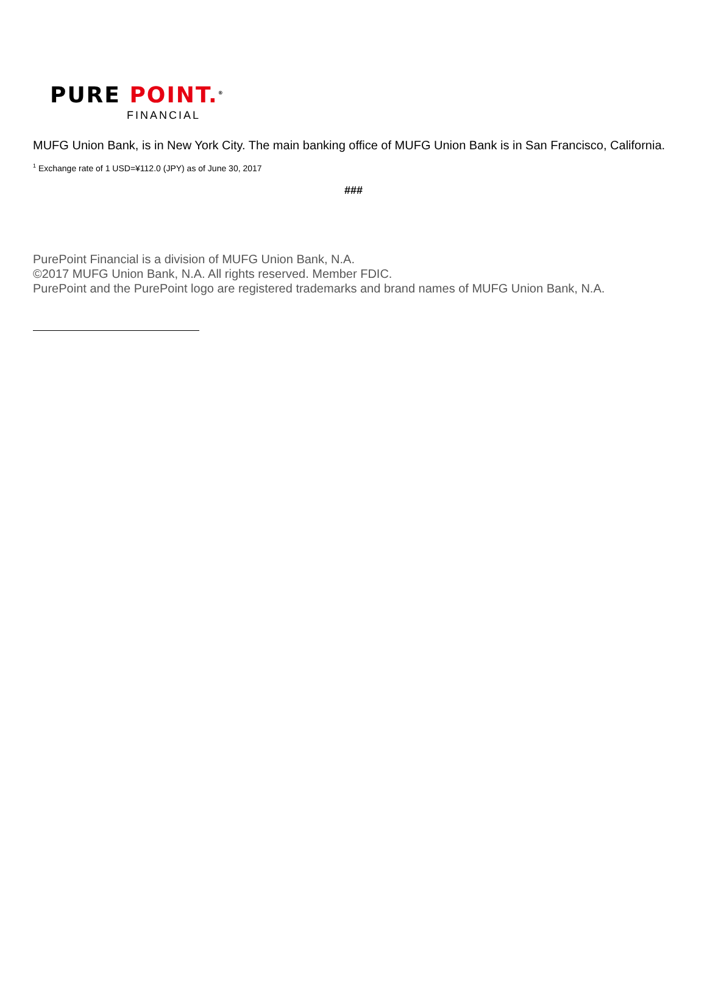PURE POINT.<sup>®</sup>
FINANCIAL
MUFG Union Bank, is in New York City. The main banking office of MUFG Union Bank is in San Francisco, California.
<sup>1</sup> Exchange rate of 1 USD=¥112.0 (JPY) as of June 30, 2017
###
PurePoint Financial is a division of MUFG Union Bank, N.A.
©2017 MUFG Union Bank, N.A. All rights reserved. Member FDIC.
PurePoint and the PurePoint logo are registered trademarks and brand names of MUFG Union Bank, N.A.